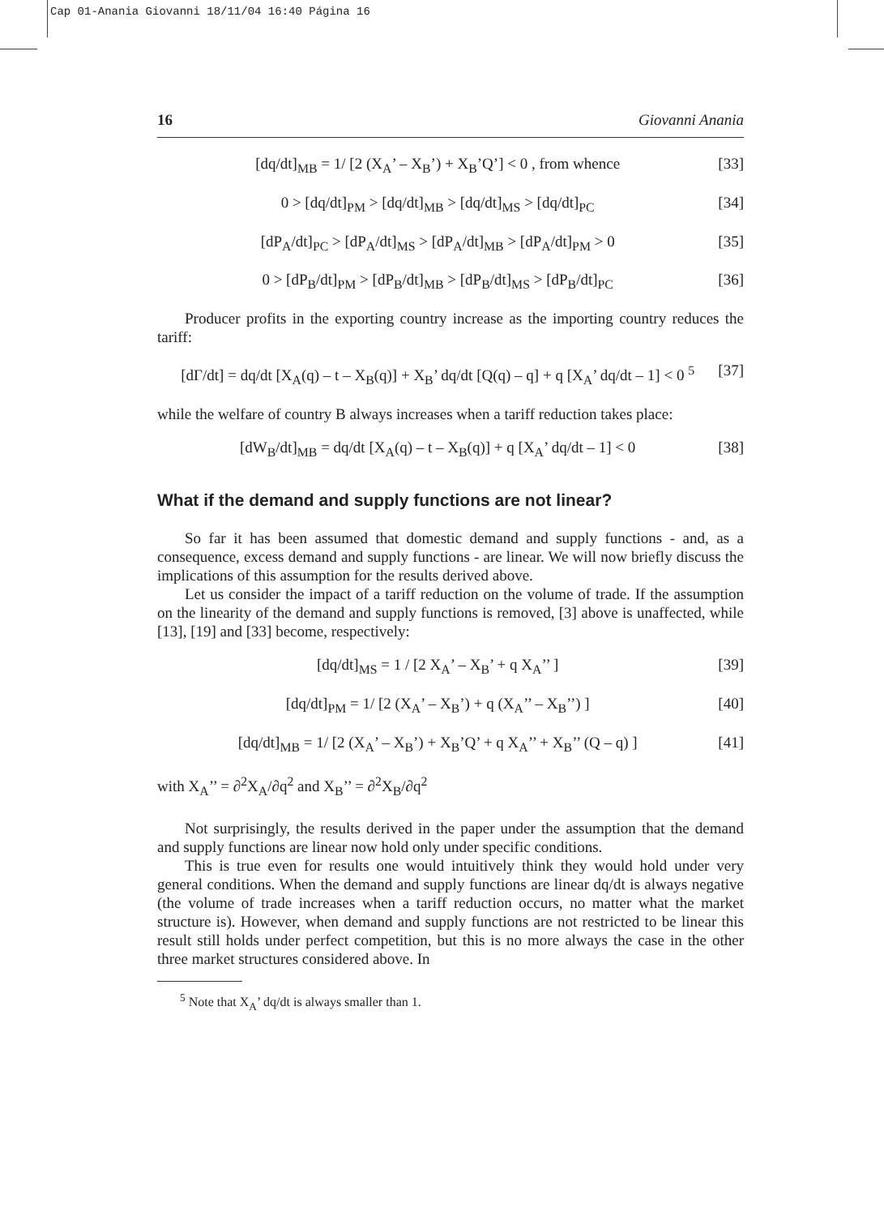Cap 01-Anania Giovanni 18/11/04 16:40 Página 16
16 Giovanni Anania
[dq/dt]<sub>MB</sub> = 1/ [2 (X<sub>A</sub>’ – X<sub>B</sub>’) + X<sub>B</sub>’Q’] < 0 , from whence [33]
0 > [dq/dt]<sub>PM</sub> > [dq/dt]<sub>MB</sub> > [dq/dt]<sub>MS</sub> > [dq/dt]<sub>PC</sub> [34]
[dP<sub>A</sub>/dt]<sub>PC</sub> > [dP<sub>A</sub>/dt]<sub>MS</sub> > [dP<sub>A</sub>/dt]<sub>MB</sub> > [dP<sub>A</sub>/dt]<sub>PM</sub> > 0 [35]
0 > [dP<sub>B</sub>/dt]<sub>PM</sub> > [dP<sub>B</sub>/dt]<sub>MB</sub> > [dP<sub>B</sub>/dt]<sub>MS</sub> > [dP<sub>B</sub>/dt]<sub>PC</sub> [36]
Producer profits in the exporting country increase as the importing country reduces the tariff:
[dΓ/dt] = dq/dt [X<sub>A</sub>(q) – t – X<sub>B</sub>(q)] + X<sub>B</sub>’ dq/dt [Q(q) – q] + q [X<sub>A</sub>’ dq/dt – 1] < 0 <sup>5</sup> [37]
while the welfare of country B always increases when a tariff reduction takes place:
[dW<sub>B</sub>/dt]<sub>MB</sub> = dq/dt [X<sub>A</sub>(q) – t – X<sub>B</sub>(q)] + q [X<sub>A</sub>’ dq/dt – 1] < 0 [38]
What if the demand and supply functions are not linear?
So far it has been assumed that domestic demand and supply functions - and, as a consequence, excess demand and supply functions - are linear. We will now briefly discuss the implications of this assumption for the results derived above.
Let us consider the impact of a tariff reduction on the volume of trade. If the assumption on the linearity of the demand and supply functions is removed, [3] above is unaffected, while [13], [19] and [33] become, respectively:
[dq/dt]<sub>MS</sub> = 1 / [2 X<sub>A</sub>’ – X<sub>B</sub>’ + q X<sub>A</sub>’’ ] [39]
[dq/dt]<sub>PM</sub> = 1/ [2 (X<sub>A</sub>’ – X<sub>B</sub>’) + q (X<sub>A</sub>’’ – X<sub>B</sub>’’) ] [40]
[dq/dt]<sub>MB</sub> = 1/ [2 (X<sub>A</sub>’ – X<sub>B</sub>’) + X<sub>B</sub>’Q’ + q X<sub>A</sub>’’ + X<sub>B</sub>’’ (Q – q) ] [41]
with X<sub>A</sub>’’ = ∂<sup>2</sup>X<sub>A</sub>/∂q<sup>2</sup> and X<sub>B</sub>’’ = ∂<sup>2</sup>X<sub>B</sub>/∂q<sup>2</sup>
Not surprisingly, the results derived in the paper under the assumption that the demand and supply functions are linear now hold only under specific conditions.
This is true even for results one would intuitively think they would hold under very general conditions. When the demand and supply functions are linear dq/dt is always negative (the volume of trade increases when a tariff reduction occurs, no matter what the market structure is). However, when demand and supply functions are not restricted to be linear this result still holds under perfect competition, but this is no more always the case in the other three market structures considered above. In
<sup>5</sup> Note that X<sub>A</sub>’ dq/dt is always smaller than 1.